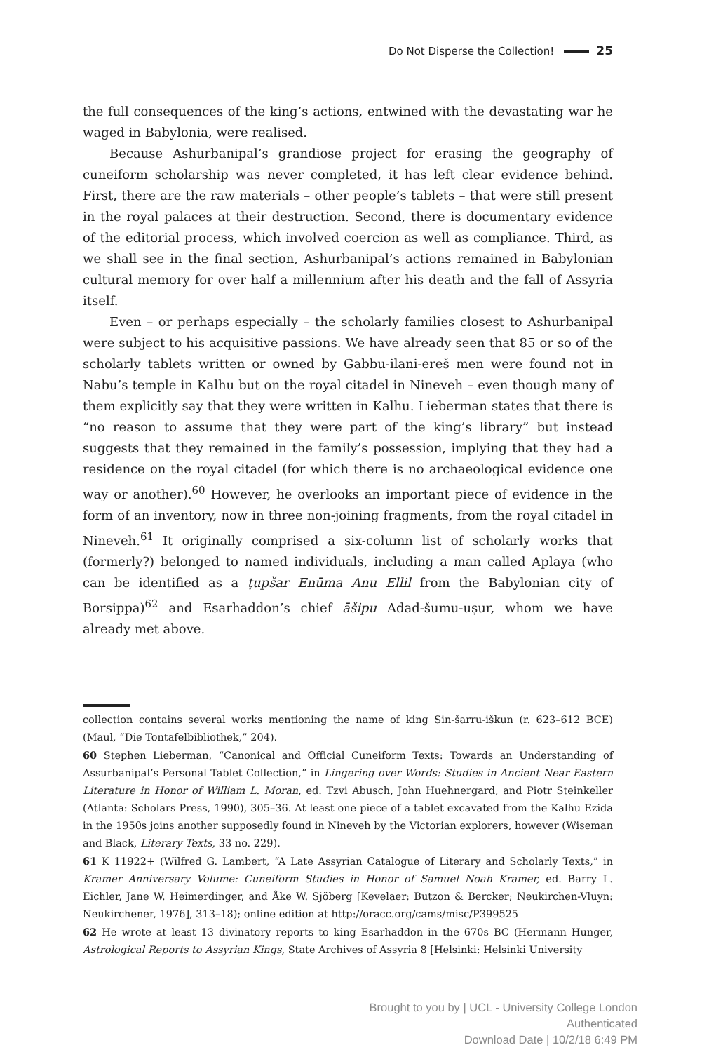Do Not Disperse the Collection! 25
the full consequences of the king’s actions, entwined with the devastating war he waged in Babylonia, were realised.
Because Ashurbanipal’s grandiose project for erasing the geography of cuneiform scholarship was never completed, it has left clear evidence behind. First, there are the raw materials – other people’s tablets – that were still present in the royal palaces at their destruction. Second, there is documentary evidence of the editorial process, which involved coercion as well as compliance. Third, as we shall see in the final section, Ashurbanipal’s actions remained in Babylonian cultural memory for over half a millennium after his death and the fall of Assyria itself.
Even – or perhaps especially – the scholarly families closest to Ashurbanipal were subject to his acquisitive passions. We have already seen that 85 or so of the scholarly tablets written or owned by Gabbu-ilani-ereš men were found not in Nabu’s temple in Kalhu but on the royal citadel in Nineveh – even though many of them explicitly say that they were written in Kalhu. Lieberman states that there is “no reason to assume that they were part of the king’s library” but instead suggests that they remained in the family’s possession, implying that they had a residence on the royal citadel (for which there is no archaeological evidence one way or another).<sup>60</sup> However, he overlooks an important piece of evidence in the form of an inventory, now in three non-joining fragments, from the royal citadel in Nineveh.<sup>61</sup> It originally comprised a six-column list of scholarly works that (formerly?) belonged to named individuals, including a man called Aplaya (who can be identified as a ṭupšar Enūma Anu Ellil from the Babylonian city of Borsippa)<sup>62</sup> and Esarhaddon’s chief āšipu Adad-šumu-uṣur, whom we have already met above.
collection contains several works mentioning the name of king Sin-šarru-iškun (r. 623–612 BCE) (Maul, “Die Tontafelbibliothek,” 204).
60 Stephen Lieberman, “Canonical and Official Cuneiform Texts: Towards an Understanding of Assurbanipal’s Personal Tablet Collection,” in Lingering over Words: Studies in Ancient Near Eastern Literature in Honor of William L. Moran, ed. Tzvi Abusch, John Huehnergard, and Piotr Steinkeller (Atlanta: Scholars Press, 1990), 305–36. At least one piece of a tablet excavated from the Kalhu Ezida in the 1950s joins another supposedly found in Nineveh by the Victorian explorers, however (Wiseman and Black, Literary Texts, 33 no. 229).
61 K 11922+ (Wilfred G. Lambert, “A Late Assyrian Catalogue of Literary and Scholarly Texts,” in Kramer Anniversary Volume: Cuneiform Studies in Honor of Samuel Noah Kramer, ed. Barry L. Eichler, Jane W. Heimerdinger, and Åke W. Sjöberg [Kevelaer: Butzon & Bercker; Neukirchen-Vluyn: Neukirchener, 1976], 313–18); online edition at http://oracc.org/cams/misc/P399525
62 He wrote at least 13 divinatory reports to king Esarhaddon in the 670s BC (Hermann Hunger, Astrological Reports to Assyrian Kings, State Archives of Assyria 8 [Helsinki: Helsinki University
Brought to you by | UCL - University College London
Authenticated
Download Date | 10/2/18 6:49 PM